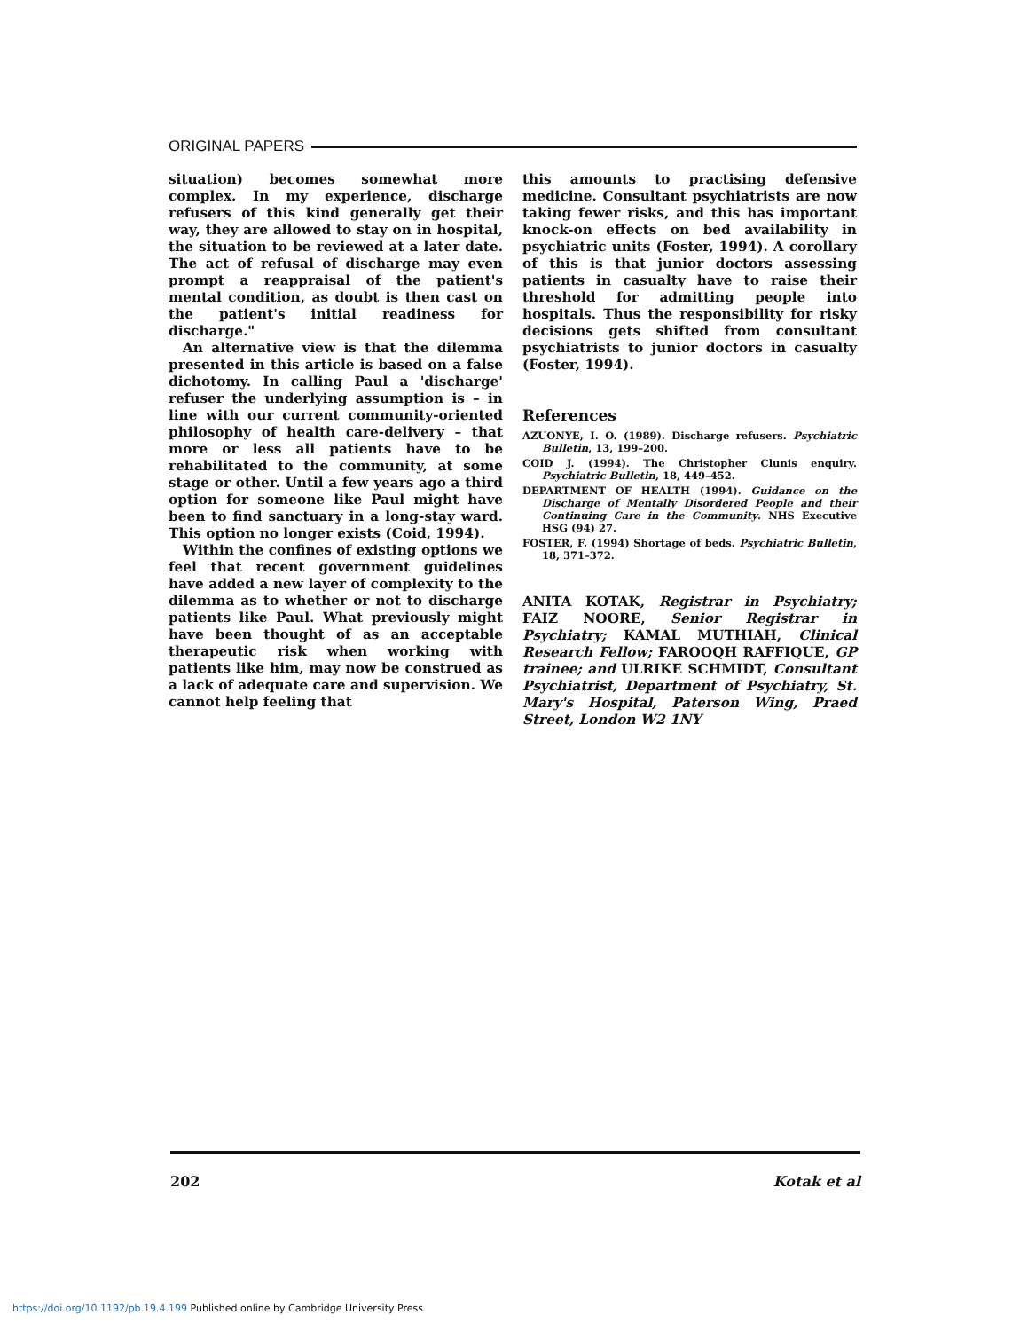ORIGINAL PAPERS
situation) becomes somewhat more complex. In my experience, discharge refusers of this kind generally get their way, they are allowed to stay on in hospital, the situation to be reviewed at a later date. The act of refusal of discharge may even prompt a reappraisal of the patient's mental condition, as doubt is then cast on the patient's initial readiness for discharge."
An alternative view is that the dilemma presented in this article is based on a false dichotomy. In calling Paul a 'discharge' refuser the underlying assumption is – in line with our current community-oriented philosophy of health care-delivery – that more or less all patients have to be rehabilitated to the community, at some stage or other. Until a few years ago a third option for someone like Paul might have been to find sanctuary in a long-stay ward. This option no longer exists (Coid, 1994).
Within the confines of existing options we feel that recent government guidelines have added a new layer of complexity to the dilemma as to whether or not to discharge patients like Paul. What previously might have been thought of as an acceptable therapeutic risk when working with patients like him, may now be construed as a lack of adequate care and supervision. We cannot help feeling that
this amounts to practising defensive medicine. Consultant psychiatrists are now taking fewer risks, and this has important knock-on effects on bed availability in psychiatric units (Foster, 1994). A corollary of this is that junior doctors assessing patients in casualty have to raise their threshold for admitting people into hospitals. Thus the responsibility for risky decisions gets shifted from consultant psychiatrists to junior doctors in casualty (Foster, 1994).
References
AZUONYE, I. O. (1989). Discharge refusers. Psychiatric Bulletin, 13, 199–200.
COID J. (1994). The Christopher Clunis enquiry. Psychiatric Bulletin, 18, 449–452.
DEPARTMENT OF HEALTH (1994). Guidance on the Discharge of Mentally Disordered People and their Continuing Care in the Community. NHS Executive HSG (94) 27.
FOSTER, F. (1994) Shortage of beds. Psychiatric Bulletin, 18, 371–372.
ANITA KOTAK, Registrar in Psychiatry; FAIZ NOORE, Senior Registrar in Psychiatry; KAMAL MUTHIAH, Clinical Research Fellow; FAROOQH RAFFIQUE, GP trainee; and ULRIKE SCHMIDT, Consultant Psychiatrist, Department of Psychiatry, St. Mary's Hospital, Paterson Wing, Praed Street, London W2 1NY
202 Kotak et al
https://doi.org/10.1192/pb.19.4.199 Published online by Cambridge University Press